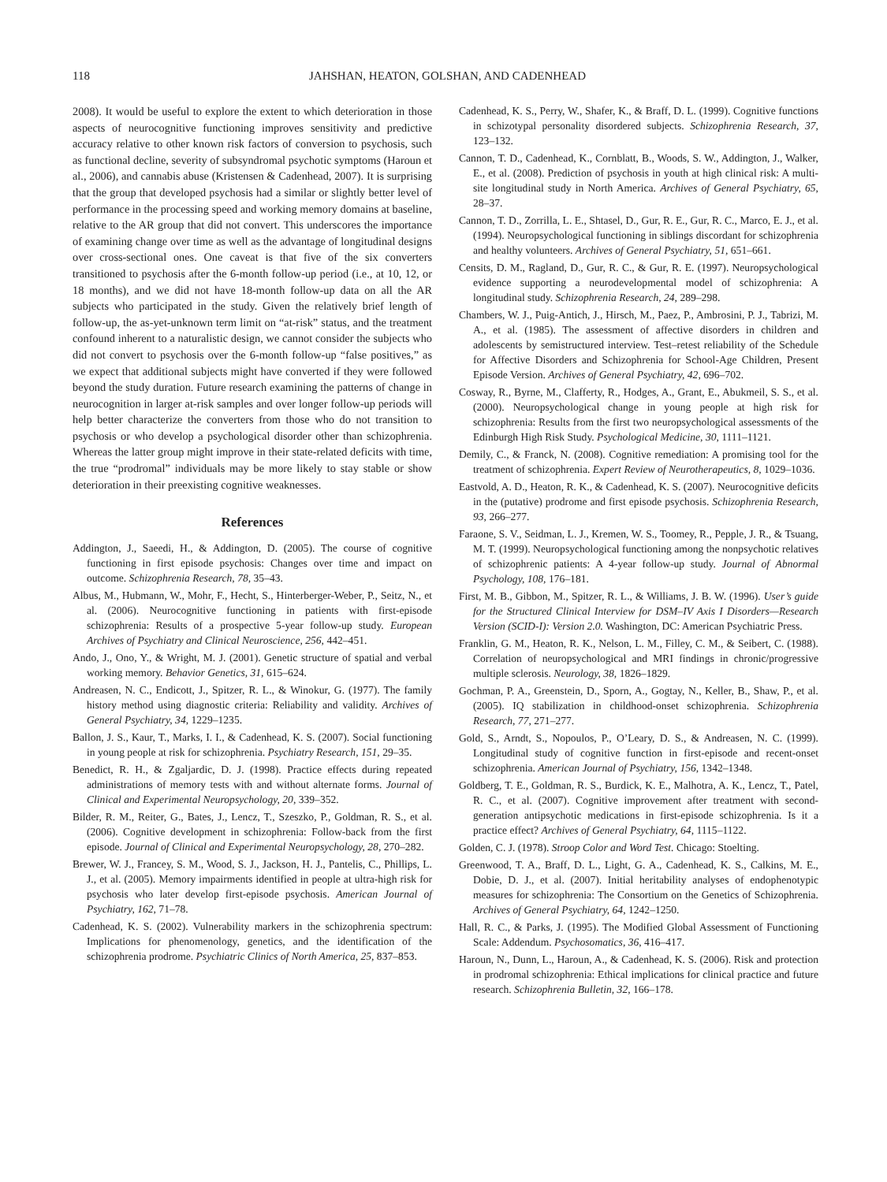118 JAHSHAN, HEATON, GOLSHAN, AND CADENHEAD
2008). It would be useful to explore the extent to which deterioration in those aspects of neurocognitive functioning improves sensitivity and predictive accuracy relative to other known risk factors of conversion to psychosis, such as functional decline, severity of subsyndromal psychotic symptoms (Haroun et al., 2006), and cannabis abuse (Kristensen & Cadenhead, 2007). It is surprising that the group that developed psychosis had a similar or slightly better level of performance in the processing speed and working memory domains at baseline, relative to the AR group that did not convert. This underscores the importance of examining change over time as well as the advantage of longitudinal designs over cross-sectional ones. One caveat is that five of the six converters transitioned to psychosis after the 6-month follow-up period (i.e., at 10, 12, or 18 months), and we did not have 18-month follow-up data on all the AR subjects who participated in the study. Given the relatively brief length of follow-up, the as-yet-unknown term limit on “at-risk” status, and the treatment confound inherent to a naturalistic design, we cannot consider the subjects who did not convert to psychosis over the 6-month follow-up “false positives,” as we expect that additional subjects might have converted if they were followed beyond the study duration. Future research examining the patterns of change in neurocognition in larger at-risk samples and over longer follow-up periods will help better characterize the converters from those who do not transition to psychosis or who develop a psychological disorder other than schizophrenia. Whereas the latter group might improve in their state-related deficits with time, the true “prodromal” individuals may be more likely to stay stable or show deterioration in their preexisting cognitive weaknesses.
References
Addington, J., Saeedi, H., & Addington, D. (2005). The course of cognitive functioning in first episode psychosis: Changes over time and impact on outcome. Schizophrenia Research, 78, 35–43.
Albus, M., Hubmann, W., Mohr, F., Hecht, S., Hinterberger-Weber, P., Seitz, N., et al. (2006). Neurocognitive functioning in patients with first-episode schizophrenia: Results of a prospective 5-year follow-up study. European Archives of Psychiatry and Clinical Neuroscience, 256, 442–451.
Ando, J., Ono, Y., & Wright, M. J. (2001). Genetic structure of spatial and verbal working memory. Behavior Genetics, 31, 615–624.
Andreasen, N. C., Endicott, J., Spitzer, R. L., & Winokur, G. (1977). The family history method using diagnostic criteria: Reliability and validity. Archives of General Psychiatry, 34, 1229–1235.
Ballon, J. S., Kaur, T., Marks, I. I., & Cadenhead, K. S. (2007). Social functioning in young people at risk for schizophrenia. Psychiatry Research, 151, 29–35.
Benedict, R. H., & Zgaljardic, D. J. (1998). Practice effects during repeated administrations of memory tests with and without alternate forms. Journal of Clinical and Experimental Neuropsychology, 20, 339–352.
Bilder, R. M., Reiter, G., Bates, J., Lencz, T., Szeszko, P., Goldman, R. S., et al. (2006). Cognitive development in schizophrenia: Follow-back from the first episode. Journal of Clinical and Experimental Neuropsychology, 28, 270–282.
Brewer, W. J., Francey, S. M., Wood, S. J., Jackson, H. J., Pantelis, C., Phillips, L. J., et al. (2005). Memory impairments identified in people at ultra-high risk for psychosis who later develop first-episode psychosis. American Journal of Psychiatry, 162, 71–78.
Cadenhead, K. S. (2002). Vulnerability markers in the schizophrenia spectrum: Implications for phenomenology, genetics, and the identification of the schizophrenia prodrome. Psychiatric Clinics of North America, 25, 837–853.
Cadenhead, K. S., Perry, W., Shafer, K., & Braff, D. L. (1999). Cognitive functions in schizotypal personality disordered subjects. Schizophrenia Research, 37, 123–132.
Cannon, T. D., Cadenhead, K., Cornblatt, B., Woods, S. W., Addington, J., Walker, E., et al. (2008). Prediction of psychosis in youth at high clinical risk: A multi-site longitudinal study in North America. Archives of General Psychiatry, 65, 28–37.
Cannon, T. D., Zorrilla, L. E., Shtasel, D., Gur, R. E., Gur, R. C., Marco, E. J., et al. (1994). Neuropsychological functioning in siblings discordant for schizophrenia and healthy volunteers. Archives of General Psychiatry, 51, 651–661.
Censits, D. M., Ragland, D., Gur, R. C., & Gur, R. E. (1997). Neuropsychological evidence supporting a neurodevelopmental model of schizophrenia: A longitudinal study. Schizophrenia Research, 24, 289–298.
Chambers, W. J., Puig-Antich, J., Hirsch, M., Paez, P., Ambrosini, P. J., Tabrizi, M. A., et al. (1985). The assessment of affective disorders in children and adolescents by semistructured interview. Test–retest reliability of the Schedule for Affective Disorders and Schizophrenia for School-Age Children, Present Episode Version. Archives of General Psychiatry, 42, 696–702.
Cosway, R., Byrne, M., Clafferty, R., Hodges, A., Grant, E., Abukmeil, S. S., et al. (2000). Neuropsychological change in young people at high risk for schizophrenia: Results from the first two neuropsychological assessments of the Edinburgh High Risk Study. Psychological Medicine, 30, 1111–1121.
Demily, C., & Franck, N. (2008). Cognitive remediation: A promising tool for the treatment of schizophrenia. Expert Review of Neurotherapeutics, 8, 1029–1036.
Eastvold, A. D., Heaton, R. K., & Cadenhead, K. S. (2007). Neurocognitive deficits in the (putative) prodrome and first episode psychosis. Schizophrenia Research, 93, 266–277.
Faraone, S. V., Seidman, L. J., Kremen, W. S., Toomey, R., Pepple, J. R., & Tsuang, M. T. (1999). Neuropsychological functioning among the nonpsychotic relatives of schizophrenic patients: A 4-year follow-up study. Journal of Abnormal Psychology, 108, 176–181.
First, M. B., Gibbon, M., Spitzer, R. L., & Williams, J. B. W. (1996). User’s guide for the Structured Clinical Interview for DSM–IV Axis I Disorders—Research Version (SCID-I): Version 2.0. Washington, DC: American Psychiatric Press.
Franklin, G. M., Heaton, R. K., Nelson, L. M., Filley, C. M., & Seibert, C. (1988). Correlation of neuropsychological and MRI findings in chronic/progressive multiple sclerosis. Neurology, 38, 1826–1829.
Gochman, P. A., Greenstein, D., Sporn, A., Gogtay, N., Keller, B., Shaw, P., et al. (2005). IQ stabilization in childhood-onset schizophrenia. Schizophrenia Research, 77, 271–277.
Gold, S., Arndt, S., Nopoulos, P., O’Leary, D. S., & Andreasen, N. C. (1999). Longitudinal study of cognitive function in first-episode and recent-onset schizophrenia. American Journal of Psychiatry, 156, 1342–1348.
Goldberg, T. E., Goldman, R. S., Burdick, K. E., Malhotra, A. K., Lencz, T., Patel, R. C., et al. (2007). Cognitive improvement after treatment with second-generation antipsychotic medications in first-episode schizophrenia. Is it a practice effect? Archives of General Psychiatry, 64, 1115–1122.
Golden, C. J. (1978). Stroop Color and Word Test. Chicago: Stoelting.
Greenwood, T. A., Braff, D. L., Light, G. A., Cadenhead, K. S., Calkins, M. E., Dobie, D. J., et al. (2007). Initial heritability analyses of endophenotypic measures for schizophrenia: The Consortium on the Genetics of Schizophrenia. Archives of General Psychiatry, 64, 1242–1250.
Hall, R. C., & Parks, J. (1995). The Modified Global Assessment of Functioning Scale: Addendum. Psychosomatics, 36, 416–417.
Haroun, N., Dunn, L., Haroun, A., & Cadenhead, K. S. (2006). Risk and protection in prodromal schizophrenia: Ethical implications for clinical practice and future research. Schizophrenia Bulletin, 32, 166–178.